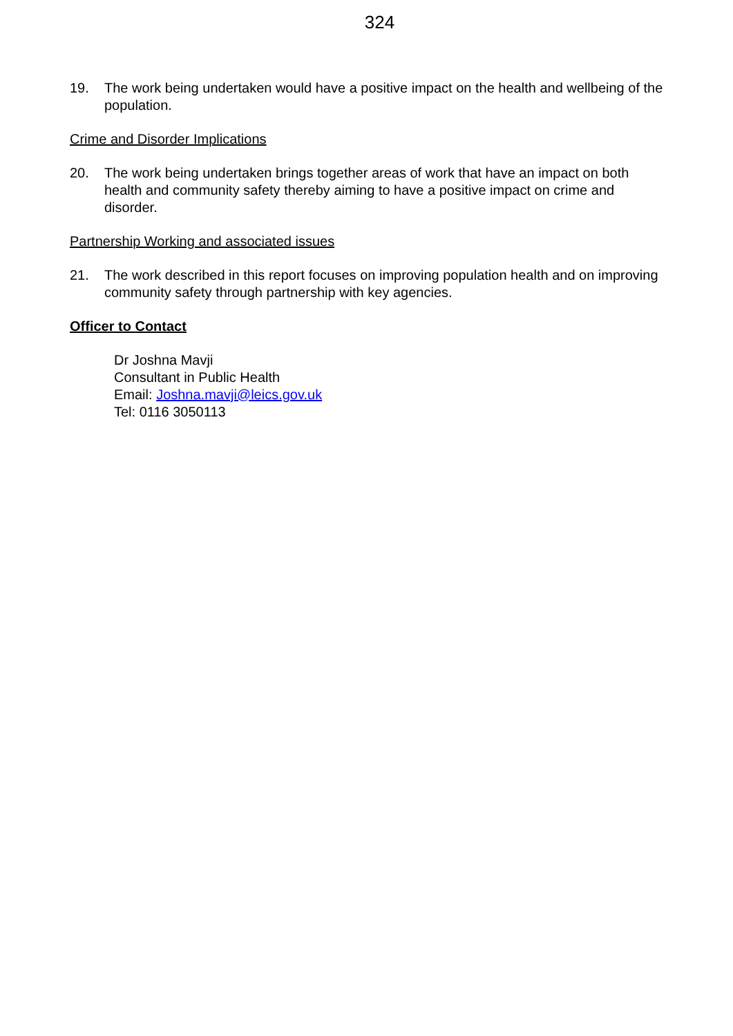324
19. The work being undertaken would have a positive impact on the health and wellbeing of the population.
Crime and Disorder Implications
20. The work being undertaken brings together areas of work that have an impact on both health and community safety thereby aiming to have a positive impact on crime and disorder.
Partnership Working and associated issues
21. The work described in this report focuses on improving population health and on improving community safety through partnership with key agencies.
Officer to Contact
Dr Joshna Mavji
Consultant in Public Health
Email: Joshna.mavji@leics.gov.uk
Tel: 0116 3050113